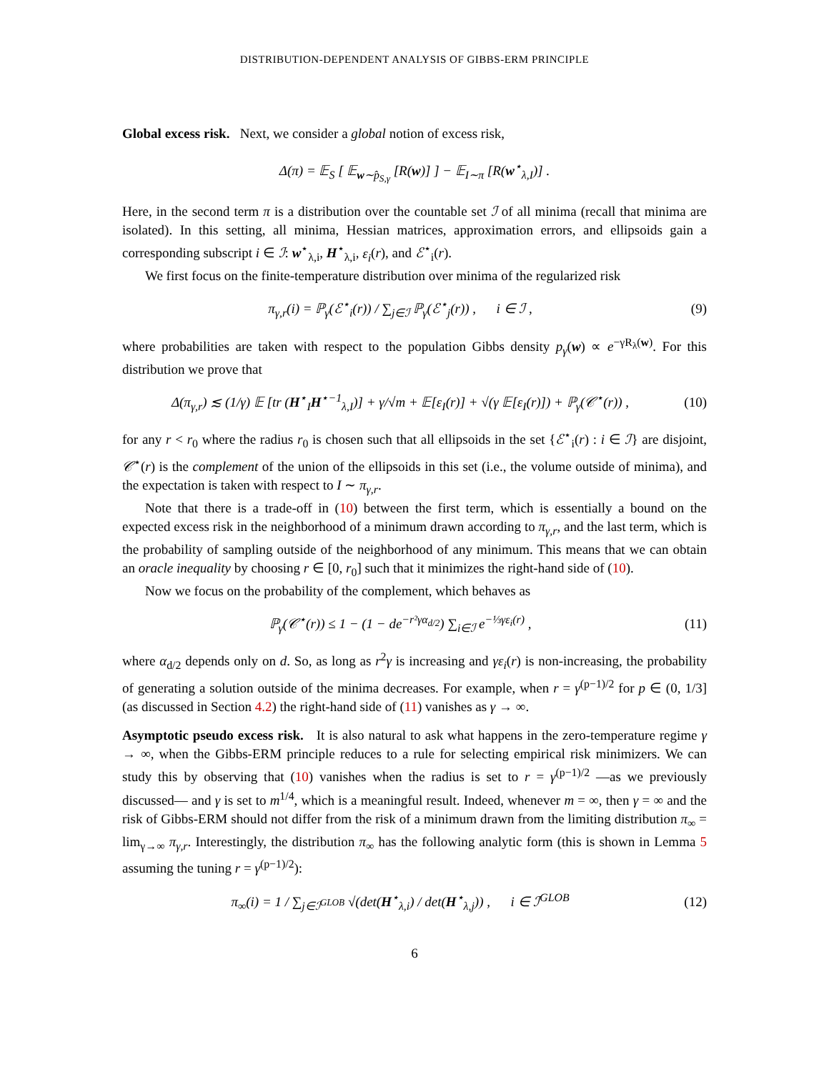DISTRIBUTION-DEPENDENT ANALYSIS OF GIBBS-ERM PRINCIPLE
Global excess risk. Next, we consider a global notion of excess risk,
Δ(π) = 𝔼<sub>S</sub> [ 𝔼<sub>w∼p̂<sub>S,γ</sub></sub> [R(w)] ] − 𝔼<sub>I∼π</sub> [R(w<sup>⋆</sup><sub>λ,I</sub>)] .
Here, in the second term π is a distribution over the countable set ℐ of all minima (recall that minima are isolated). In this setting, all minima, Hessian matrices, approximation errors, and ellipsoids gain a corresponding subscript i ∈ ℐ: w<sup>⋆</sup><sub>λ,i</sub>, H<sup>⋆</sup><sub>λ,i</sub>, ε<sub>i</sub>(r), and ℰ<sup>⋆</sup><sub>i</sub>(r).
We first focus on the finite-temperature distribution over minima of the regularized risk
π<sub>γ,r</sub>(i) = ℙ<sub>γ</sub>(ℰ<sup>⋆</sup><sub>i</sub>(r)) / ∑<sub>j∈ℐ</sub> ℙ<sub>γ</sub>(ℰ<sup>⋆</sup><sub>j</sub>(r)) , i ∈ ℐ ,
(9)
where probabilities are taken with respect to the population Gibbs density p<sub>γ</sub>(w) ∝ e<sup>−γR<sub>λ</sub>(w)</sup>. For this distribution we prove that
Δ(π<sub>γ,r</sub>) ≲ (1/γ) 𝔼 [tr (H<sup>⋆</sup><sub>I</sub>H<sup>⋆−1</sup><sub>λ,I</sub>)] + γ/√m + 𝔼[ε<sub>I</sub>(r)] + √(γ 𝔼[ε<sub>I</sub>(r)]) + ℙ<sub>γ</sub>(𝒞<sup>⋆</sup>(r)) ,
(10)
for any r < r<sub>0</sub> where the radius r<sub>0</sub> is chosen such that all ellipsoids in the set {ℰ<sup>⋆</sup><sub>i</sub>(r) : i ∈ ℐ} are disjoint, 𝒞<sup>⋆</sup>(r) is the complement of the union of the ellipsoids in this set (i.e., the volume outside of minima), and the expectation is taken with respect to I ∼ π<sub>γ,r</sub>.
Note that there is a trade-off in (10) between the first term, which is essentially a bound on the expected excess risk in the neighborhood of a minimum drawn according to π<sub>γ,r</sub>, and the last term, which is the probability of sampling outside of the neighborhood of any minimum. This means that we can obtain an oracle inequality by choosing r ∈ [0, r<sub>0</sub>] such that it minimizes the right-hand side of (10).
Now we focus on the probability of the complement, which behaves as
ℙ<sub>γ</sub>(𝒞<sup>⋆</sup>(r)) ≤ 1 − (1 − de<sup>−r²γα<sub>d/2</sub></sup>) ∑<sub>i∈ℐ</sub> e<sup>−⅓γε<sub>i</sub>(r)</sup> ,
(11)
where α<sub>d/2</sub> depends only on d. So, as long as r<sup>2</sup>γ is increasing and γε<sub>i</sub>(r) is non-increasing, the probability of generating a solution outside of the minima decreases. For example, when r = γ<sup>(p−1)/2</sup> for p ∈ (0, 1/3] (as discussed in Section 4.2) the right-hand side of (11) vanishes as γ → ∞.
Asymptotic pseudo excess risk. It is also natural to ask what happens in the zero-temperature regime γ → ∞, when the Gibbs-ERM principle reduces to a rule for selecting empirical risk minimizers. We can study this by observing that (10) vanishes when the radius is set to r = γ<sup>(p−1)/2</sup> —as we previously discussed— and γ is set to m<sup>1/4</sup>, which is a meaningful result. Indeed, whenever m = ∞, then γ = ∞ and the risk of Gibbs-ERM should not differ from the risk of a minimum drawn from the limiting distribution π<sub>∞</sub> = lim<sub>γ→∞</sub> π<sub>γ,r</sub>. Interestingly, the distribution π<sub>∞</sub> has the following analytic form (this is shown in Lemma 5 assuming the tuning r = γ<sup>(p−1)/2</sup>):
π<sub>∞</sub>(i) = 1 / ∑<sub>j∈ℐ<sup>GLOB</sup></sub> √(det(H<sup>⋆</sup><sub>λ,i</sub>) / det(H<sup>⋆</sup><sub>λ,j</sub>)) , i ∈ ℐ<sup>GLOB</sup>
(12)
6